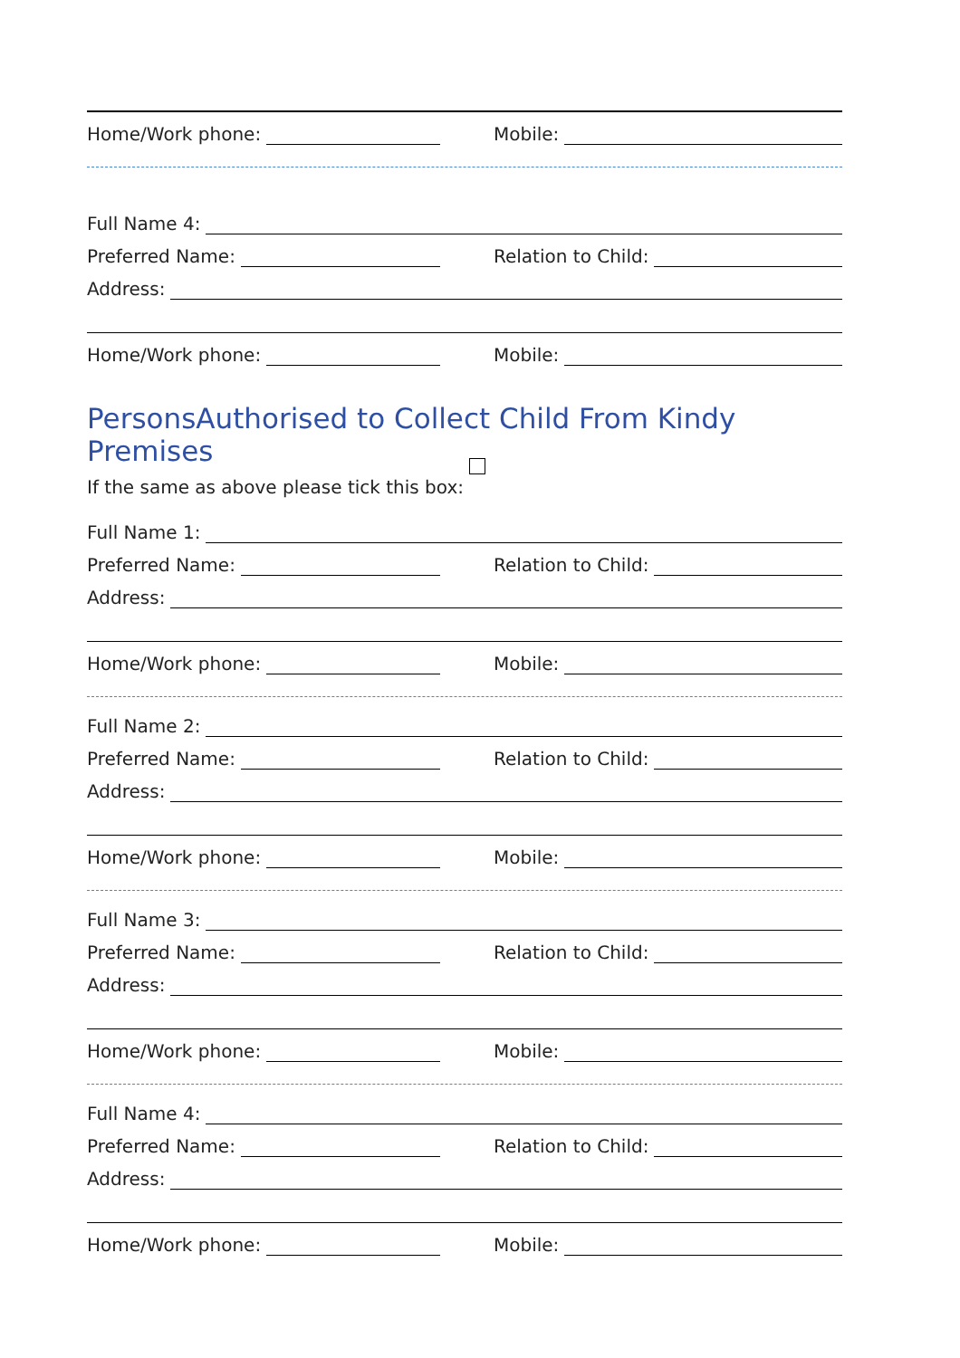Home/Work phone:
Mobile:
Full Name 4:
Preferred Name:
Relation to Child:
Address:
Home/Work phone:
Mobile:
PersonsAuthorised to Collect Child From Kindy Premises
If the same as above please tick this box:
Full Name 1:
Preferred Name:
Relation to Child:
Address:
Home/Work phone:
Mobile:
Full Name 2:
Preferred Name:
Relation to Child:
Address:
Home/Work phone:
Mobile:
Full Name 3:
Preferred Name:
Relation to Child:
Address:
Home/Work phone:
Mobile:
Full Name 4:
Preferred Name:
Relation to Child:
Address:
Home/Work phone:
Mobile: